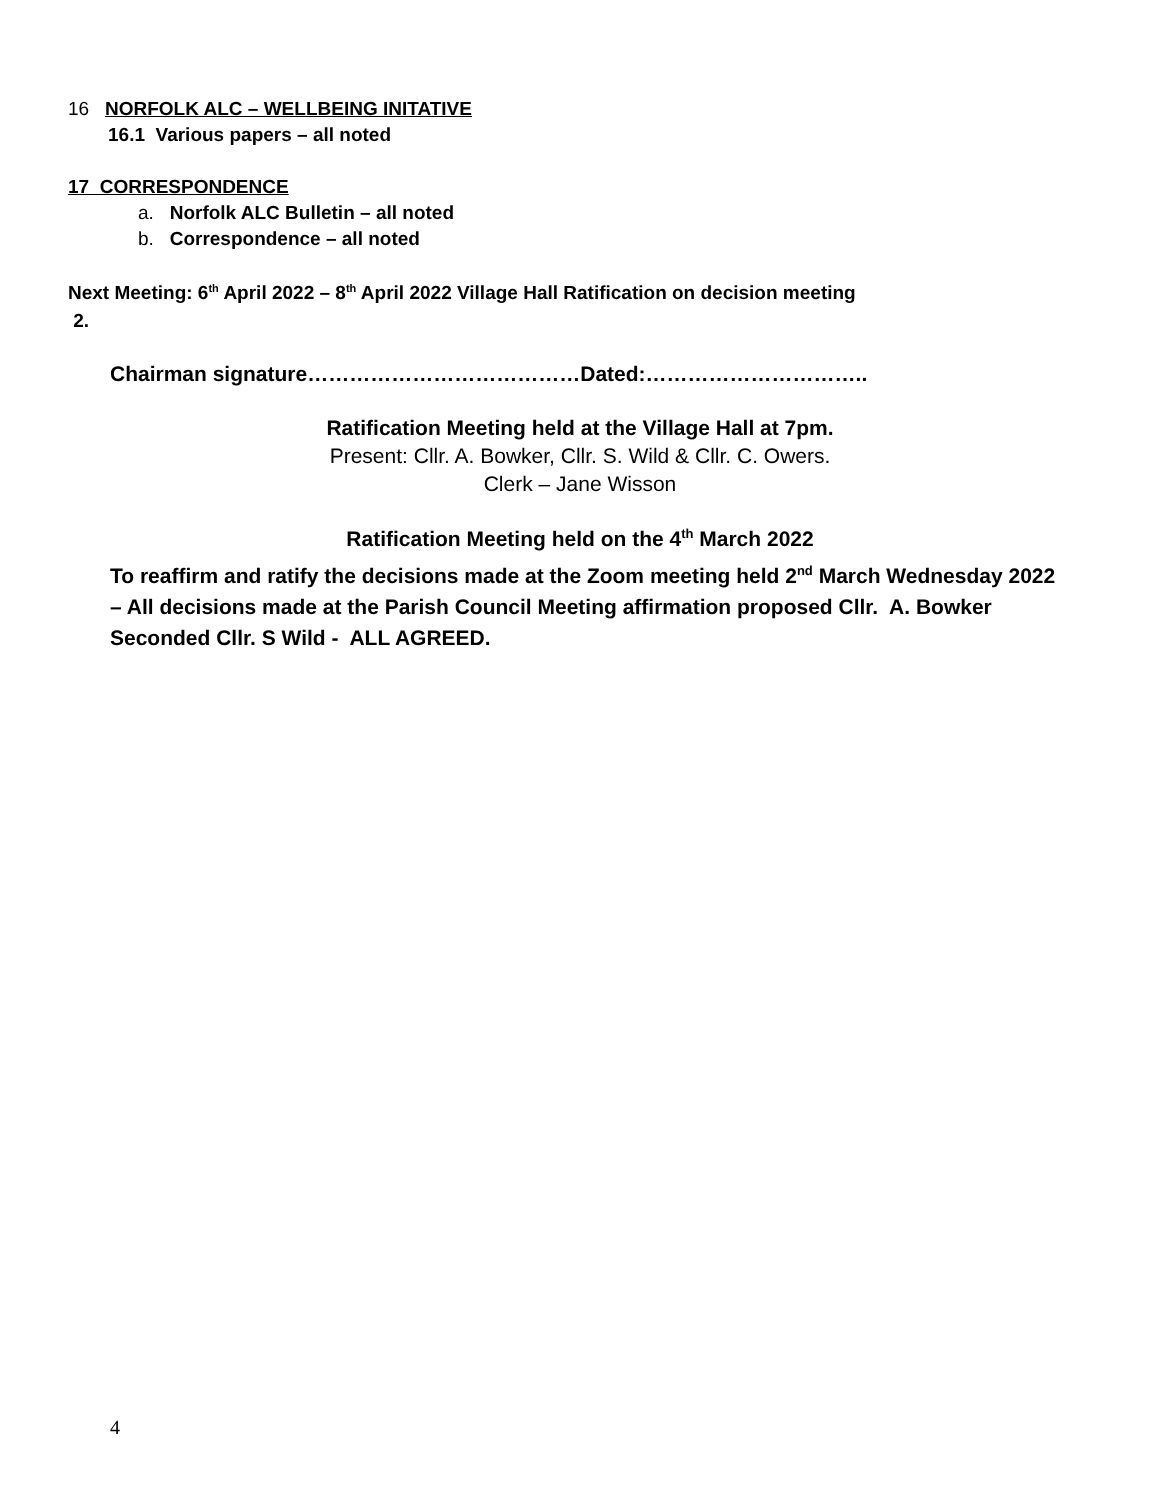16 NORFOLK ALC – WELLBEING INITATIVE
16.1 Various papers – all noted
17 CORRESPONDENCE
a. Norfolk ALC Bulletin – all noted
b. Correspondence – all noted
Next Meeting: 6<sup>th</sup> April 2022 – 8<sup>th</sup> April 2022 Village Hall Ratification on decision meeting
2.
Chairman signature…………………………………Dated:…………………………..
Ratification Meeting held at the Village Hall at 7pm.
Present: Cllr. A. Bowker, Cllr. S. Wild & Cllr. C. Owers.
Clerk – Jane Wisson
Ratification Meeting held on the 4<sup>th</sup> March 2022
To reaffirm and ratify the decisions made at the Zoom meeting held 2<sup>nd</sup> March Wednesday 2022 – All decisions made at the Parish Council Meeting affirmation proposed Cllr. A. Bowker Seconded Cllr. S Wild - ALL AGREED.
4